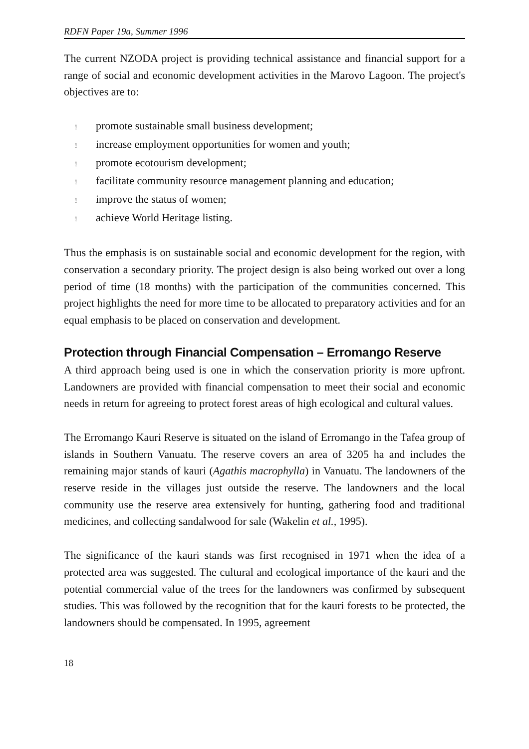RDFN Paper 19a, Summer 1996
The current NZODA project is providing technical assistance and financial support for a range of social and economic development activities in the Marovo Lagoon. The project's objectives are to:
! promote sustainable small business development;
! increase employment opportunities for women and youth;
! promote ecotourism development;
! facilitate community resource management planning and education;
! improve the status of women;
! achieve World Heritage listing.
Thus the emphasis is on sustainable social and economic development for the region, with conservation a secondary priority. The project design is also being worked out over a long period of time (18 months) with the participation of the communities concerned. This project highlights the need for more time to be allocated to preparatory activities and for an equal emphasis to be placed on conservation and development.
Protection through Financial Compensation – Erromango Reserve
A third approach being used is one in which the conservation priority is more upfront. Landowners are provided with financial compensation to meet their social and economic needs in return for agreeing to protect forest areas of high ecological and cultural values.
The Erromango Kauri Reserve is situated on the island of Erromango in the Tafea group of islands in Southern Vanuatu. The reserve covers an area of 3205 ha and includes the remaining major stands of kauri (Agathis macrophylla) in Vanuatu. The landowners of the reserve reside in the villages just outside the reserve. The landowners and the local community use the reserve area extensively for hunting, gathering food and traditional medicines, and collecting sandalwood for sale (Wakelin et al., 1995).
The significance of the kauri stands was first recognised in 1971 when the idea of a protected area was suggested. The cultural and ecological importance of the kauri and the potential commercial value of the trees for the landowners was confirmed by subsequent studies. This was followed by the recognition that for the kauri forests to be protected, the landowners should be compensated. In 1995, agreement
18